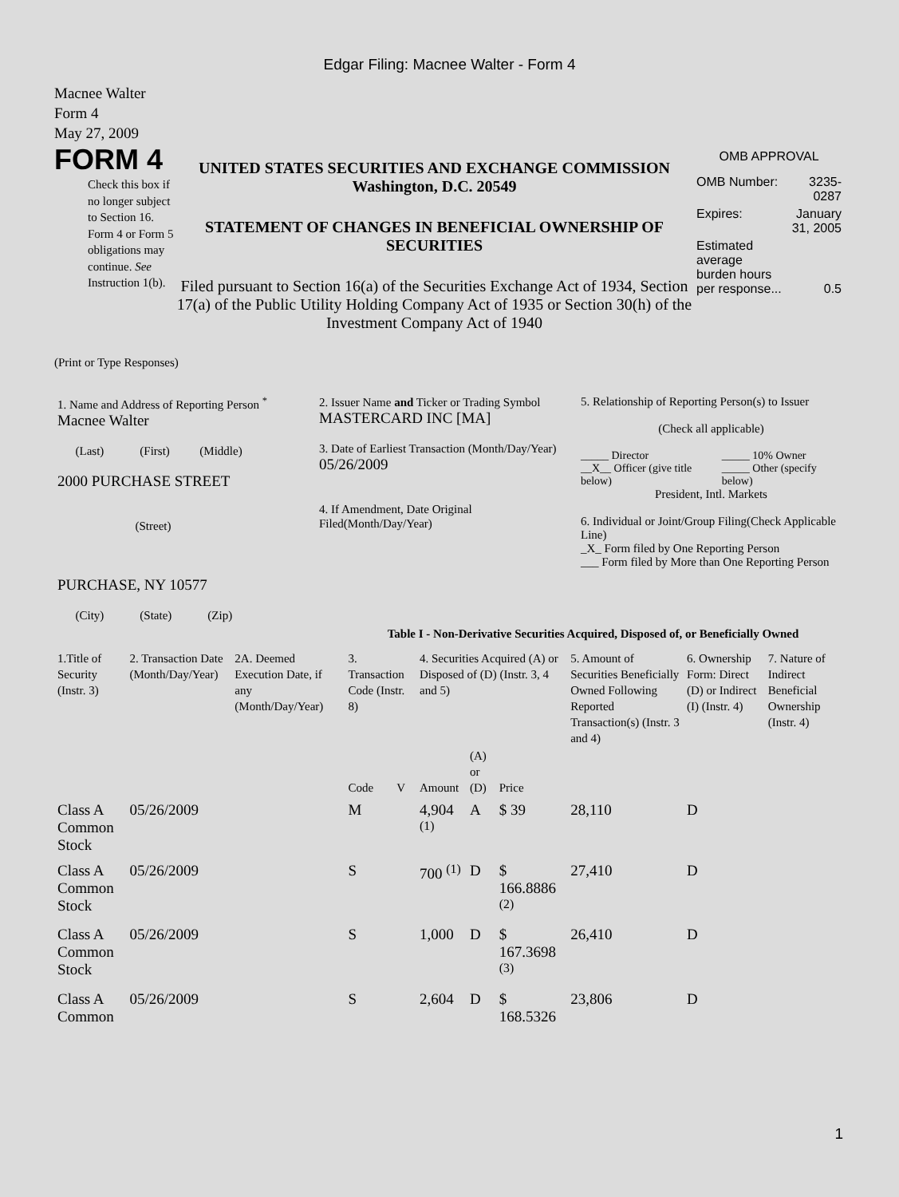Edgar Filing: Macnee Walter - Form 4
Macnee Walter
Form 4
May 27, 2009
FORM 4
Check this box if no longer subject to Section 16. Form 4 or Form 5 obligations may continue. See Instruction 1(b).
UNITED STATES SECURITIES AND EXCHANGE COMMISSION
Washington, D.C. 20549
STATEMENT OF CHANGES IN BENEFICIAL OWNERSHIP OF SECURITIES
Filed pursuant to Section 16(a) of the Securities Exchange Act of 1934, Section 17(a) of the Public Utility Holding Company Act of 1935 or Section 30(h) of the Investment Company Act of 1940
OMB APPROVAL
| OMB Number: | 3235-0287 |
| Expires: | January 31, 2005 |
| Estimated average burden hours per response... | 0.5 |
(Print or Type Responses)
| 1. Name and Address of Reporting Person <sup>*</sup> Macnee Walter (Last) (First) (Middle) 2000 PURCHASE STREET (Street) PURCHASE, NY 10577 (City) (State) (Zip) | 2. Issuer Name and Ticker or Trading Symbol MASTERCARD INC [MA] 3. Date of Earliest Transaction (Month/Day/Year) 05/26/2009 4. If Amendment, Date Original Filed(Month/Day/Year) | 5. Relationship of Reporting Person(s) to Issuer (Check all applicable) / _____ Director / _____ 10% Owner / / __X__ Officer (give title below) / _____ Other (specify below) / President, Intl. Markets 6. Individual or Joint/Group Filing(Check Applicable Line) _X_ Form filed by One Reporting Person ___ Form filed by More than One Reporting Person |
Table I - Non-Derivative Securities Acquired, Disposed of, or Beneficially Owned
| 1.Title of Security (Instr. 3) | 2. Transaction Date (Month/Day/Year) | 2A. Deemed Execution Date, if any (Month/Day/Year) | 3. Transaction Code (Instr. 8) | | 4. Securities Acquired (A) or Disposed of (D) (Instr. 3, 4 and 5) | | | 5. Amount of Securities Beneficially Owned Following Reported Transaction(s) (Instr. 3 and 4) | 6. Ownership Form: Direct (D) or Indirect (I) (Instr. 4) | 7. Nature of Indirect Beneficial Ownership (Instr. 4) |
| --- | --- | --- | --- | --- | --- | --- | --- | --- | --- | --- |
| | | | Code | V | Amount | (A) or (D) | Price | | | |
| Class A Common Stock | 05/26/2009 | | M | | 4,904 <sup>(1)</sup> | A | $ 39 | 28,110 | D | |
| Class A Common Stock | 05/26/2009 | | S | | 700 <sup>(1)</sup> | D | $ 166.8886 <sup>(2)</sup> | 27,410 | D | |
| Class A Common Stock | 05/26/2009 | | S | | 1,000 | D | $ 167.3698 <sup>(3)</sup> | 26,410 | D | |
| Class A Common | 05/26/2009 | | S | | 2,604 | D | $ 168.5326 | 23,806 | D | |
1